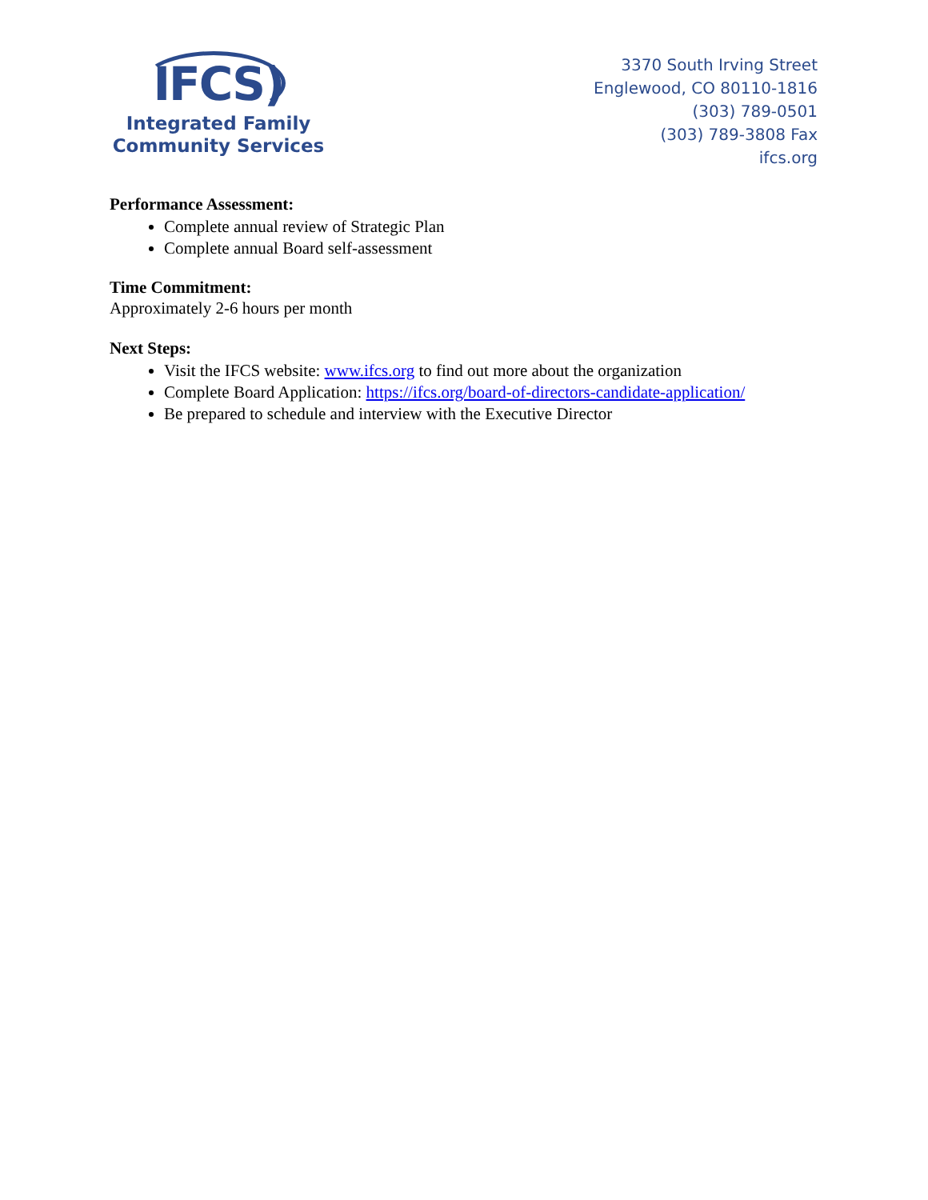IFCS)
Integrated Family
Community Services
3370 South Irving Street
Englewood, CO 80110-1816
(303) 789-0501
(303) 789-3808 Fax
ifcs.org
Performance Assessment:
Complete annual review of Strategic Plan
Complete annual Board self-assessment
Time Commitment:
Approximately 2-6 hours per month
Next Steps:
Visit the IFCS website: www.ifcs.org to find out more about the organization
Complete Board Application: https://ifcs.org/board-of-directors-candidate-application/
Be prepared to schedule and interview with the Executive Director